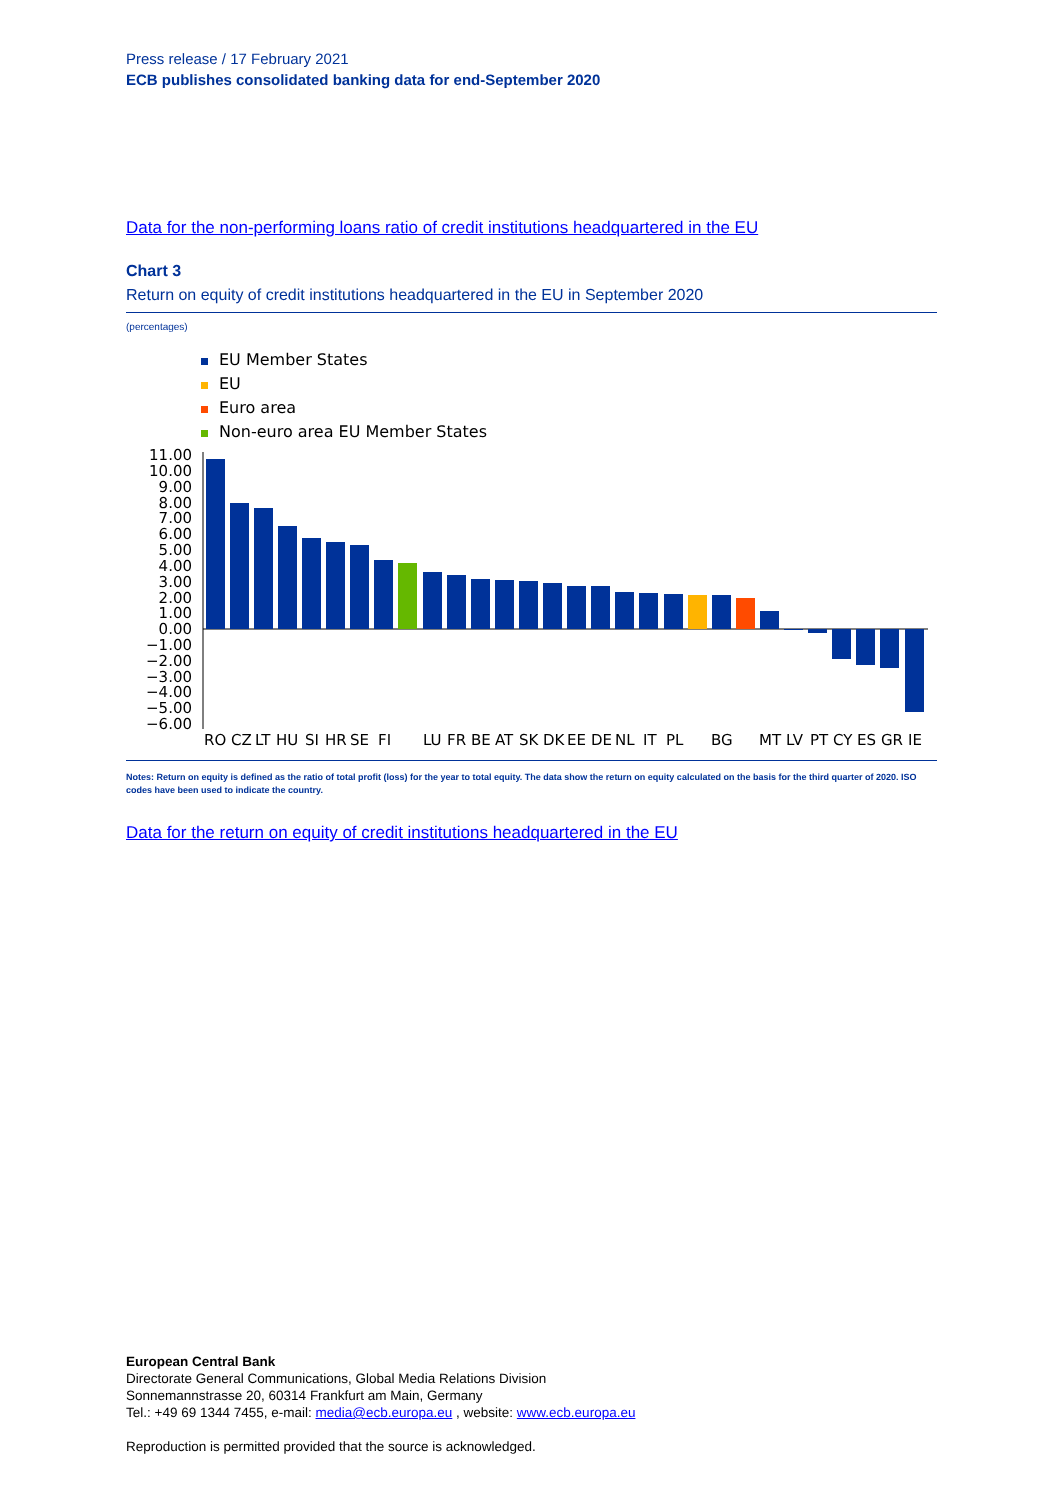Press release / 17 February 2021
ECB publishes consolidated banking data for end-September 2020
Data for the non-performing loans ratio of credit institutions headquartered in the EU
Chart 3
Return on equity of credit institutions headquartered in the EU in September 2020
(percentages)
EU Member States
EU
Euro area
Non-euro area EU Member States
11.00
10.00
9.00
8.00
7.00
6.00
5.00
4.00
3.00
2.00
1.00
0.00
−1.00
−2.00
−3.00
−4.00
−5.00
−6.00
RO
CZ
LT
HU
SI
HR
SE
FI
LU
FR
BE
AT
SK
DK
EE
DE
NL
IT
PL
BG
MT
LV
PT
CY
ES
GR
IE
Notes: Return on equity is defined as the ratio of total profit (loss) for the year to total equity. The data show the return on equity calculated on the basis for the third quarter of 2020. ISO codes have been used to indicate the country.
Data for the return on equity of credit institutions headquartered in the EU
European Central Bank
Directorate General Communications, Global Media Relations Division
Sonnemannstrasse 20, 60314 Frankfurt am Main, Germany
Tel.: +49 69 1344 7455, e-mail: media@ecb.europa.eu , website: www.ecb.europa.eu
Reproduction is permitted provided that the source is acknowledged.